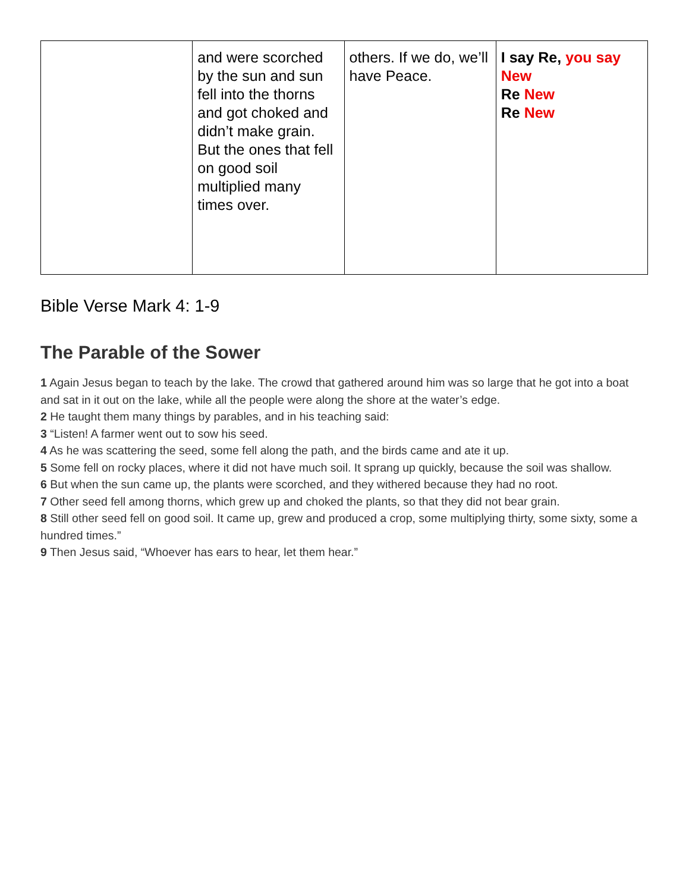| | and were scorched by the sun and sun fell into the thorns and got choked and didn’t make grain. But the ones that fell on good soil multiplied many times over. | others. If we do, we’ll have Peace. | I say Re, you say New Re New Re New |
Bible Verse Mark 4: 1-9
The Parable of the Sower
1 Again Jesus began to teach by the lake. The crowd that gathered around him was so large that he got into a boat and sat in it out on the lake, while all the people were along the shore at the water’s edge.
2 He taught them many things by parables, and in his teaching said:
3 “Listen! A farmer went out to sow his seed.
4 As he was scattering the seed, some fell along the path, and the birds came and ate it up.
5 Some fell on rocky places, where it did not have much soil. It sprang up quickly, because the soil was shallow.
6 But when the sun came up, the plants were scorched, and they withered because they had no root.
7 Other seed fell among thorns, which grew up and choked the plants, so that they did not bear grain.
8 Still other seed fell on good soil. It came up, grew and produced a crop, some multiplying thirty, some sixty, some a hundred times.”
9 Then Jesus said, “Whoever has ears to hear, let them hear.”